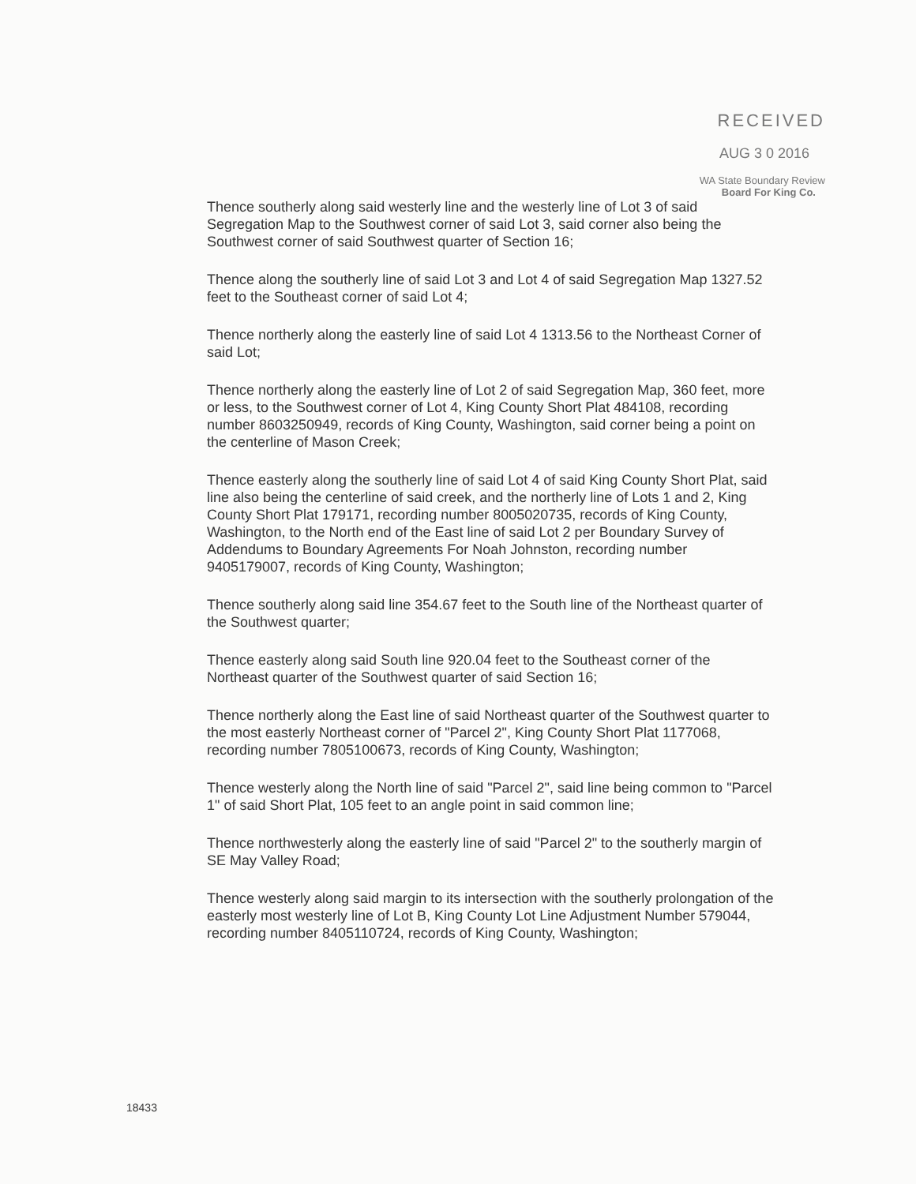RECEIVED
AUG 3 0 2016
WA State Boundary Review
Board For King Co.
Thence southerly along said westerly line and the westerly line of Lot 3 of said Segregation Map to the Southwest corner of said Lot 3, said corner also being the Southwest corner of said Southwest quarter of Section 16;
Thence along the southerly line of said Lot 3 and Lot 4 of said Segregation Map 1327.52 feet to the Southeast corner of said Lot 4;
Thence northerly along the easterly line of said Lot 4 1313.56 to the Northeast Corner of said Lot;
Thence northerly along the easterly line of Lot 2 of said Segregation Map, 360 feet, more or less, to the Southwest corner of Lot 4, King County Short Plat 484108, recording number 8603250949, records of King County, Washington, said corner being a point on the centerline of Mason Creek;
Thence easterly along the southerly line of said Lot 4 of said King County Short Plat, said line also being the centerline of said creek, and the northerly line of Lots 1 and 2, King County Short Plat 179171, recording number 8005020735, records of King County, Washington, to the North end of the East line of said Lot 2 per Boundary Survey of Addendums to Boundary Agreements For Noah Johnston, recording number 9405179007, records of King County, Washington;
Thence southerly along said line 354.67 feet to the South line of the Northeast quarter of the Southwest quarter;
Thence easterly along said South line 920.04 feet to the Southeast corner of the Northeast quarter of the Southwest quarter of said Section 16;
Thence northerly along the East line of said Northeast quarter of the Southwest quarter to the most easterly Northeast corner of "Parcel 2", King County Short Plat 1177068, recording number 7805100673, records of King County, Washington;
Thence westerly along the North line of said "Parcel 2", said line being common to "Parcel 1" of said Short Plat, 105 feet to an angle point in said common line;
Thence northwesterly along the easterly line of said "Parcel 2" to the southerly margin of SE May Valley Road;
Thence westerly along said margin to its intersection with the southerly prolongation of the easterly most westerly line of Lot B, King County Lot Line Adjustment Number 579044, recording number 8405110724, records of King County, Washington;
18433